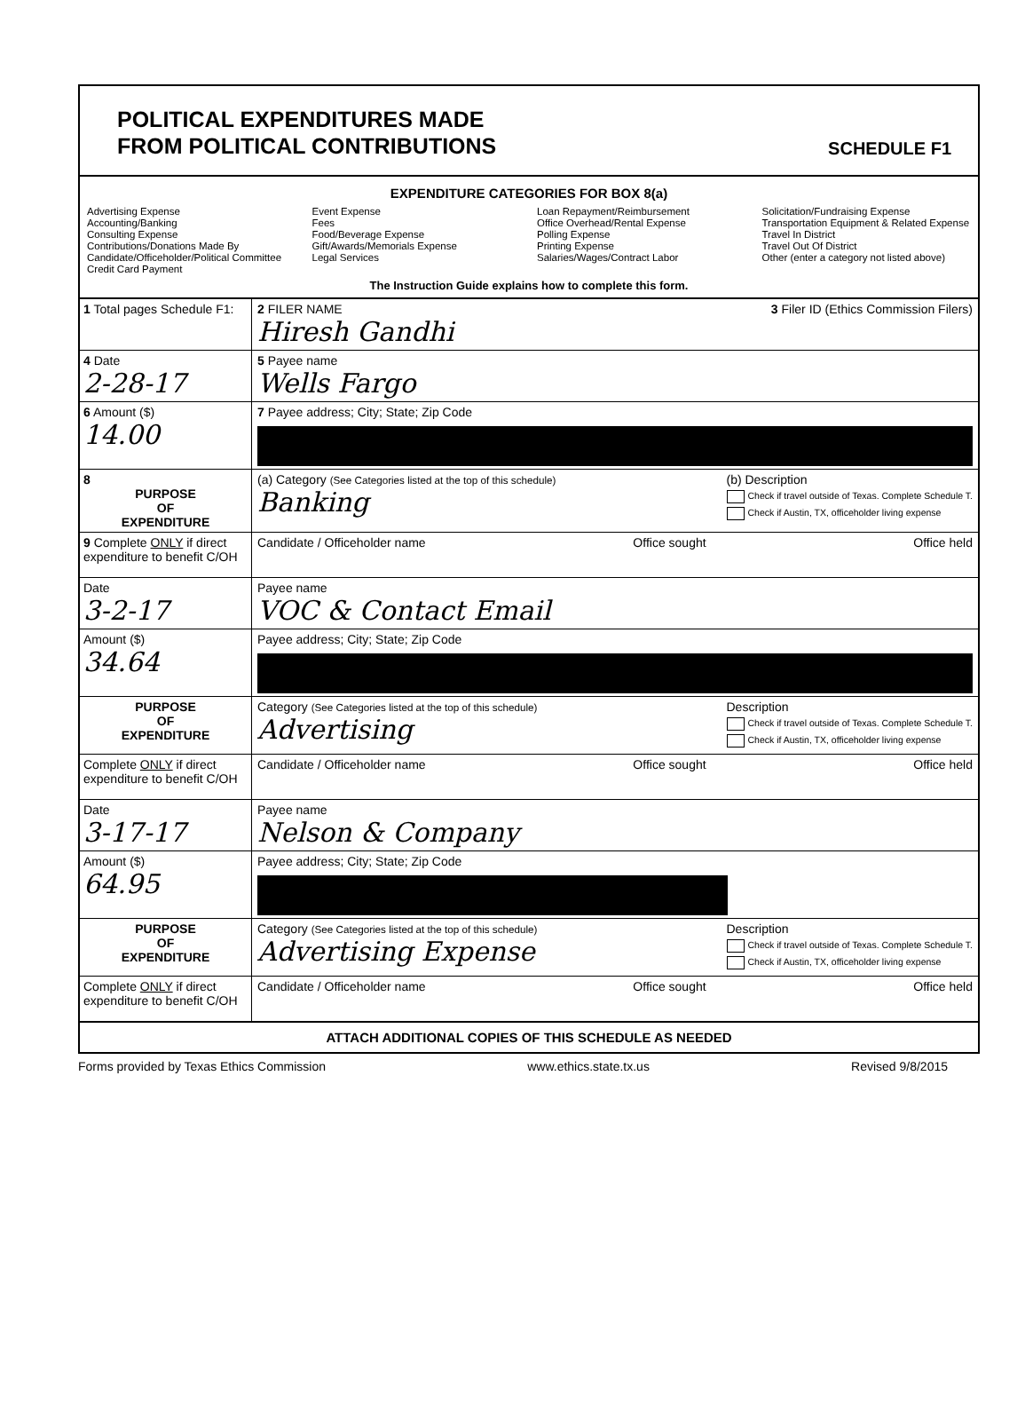POLITICAL EXPENDITURES MADE
FROM POLITICAL CONTRIBUTIONS
SCHEDULE F1
EXPENDITURE CATEGORIES FOR BOX 8(a)
Advertising Expense
Accounting/Banking
Consulting Expense
Contributions/Donations Made By
Candidate/Officeholder/Political Committee
Credit Card Payment
Event Expense
Fees
Food/Beverage Expense
Gift/Awards/Memorials Expense
Legal Services
Loan Repayment/Reimbursement
Office Overhead/Rental Expense
Polling Expense
Printing Expense
Salaries/Wages/Contract Labor
Solicitation/Fundraising Expense
Transportation Equipment & Related Expense
Travel In District
Travel Out Of District
Other (enter a category not listed above)
The Instruction Guide explains how to complete this form.
1 Total pages Schedule F1:
2 FILER NAME
Hiresh Gandhi
3 Filer ID (Ethics Commission Filers)
4 Date
2-28-17
5 Payee name
Wells Fargo
6 Amount ($)
14.00
7 Payee address; City; State; Zip Code
8
PURPOSE
OF
EXPENDITURE
(a) Category (See Categories listed at the top of this schedule)
Banking
(b) Description
Check if travel outside of Texas. Complete Schedule T.
Check if Austin, TX, officeholder living expense
9 Complete ONLY if direct expenditure to benefit C/OH
Candidate / Officeholder name Office sought Office held
Date
3-2-17
Payee name
VOC & Contact Email
Amount ($)
34.64
Payee address; City; State; Zip Code
PURPOSE
OF
EXPENDITURE
Category (See Categories listed at the top of this schedule)
Advertising
Description
Check if travel outside of Texas. Complete Schedule T.
Check if Austin, TX, officeholder living expense
Complete ONLY if direct expenditure to benefit C/OH
Candidate / Officeholder name Office sought Office held
Date
3-17-17
Payee name
Nelson & Company
Amount ($)
64.95
Payee address; City; State; Zip Code
PURPOSE
OF
EXPENDITURE
Category (See Categories listed at the top of this schedule)
Advertising Expense
Description
Check if travel outside of Texas. Complete Schedule T.
Check if Austin, TX, officeholder living expense
Complete ONLY if direct expenditure to benefit C/OH
Candidate / Officeholder name Office sought Office held
ATTACH ADDITIONAL COPIES OF THIS SCHEDULE AS NEEDED
Forms provided by Texas Ethics Commission www.ethics.state.tx.us Revised 9/8/2015